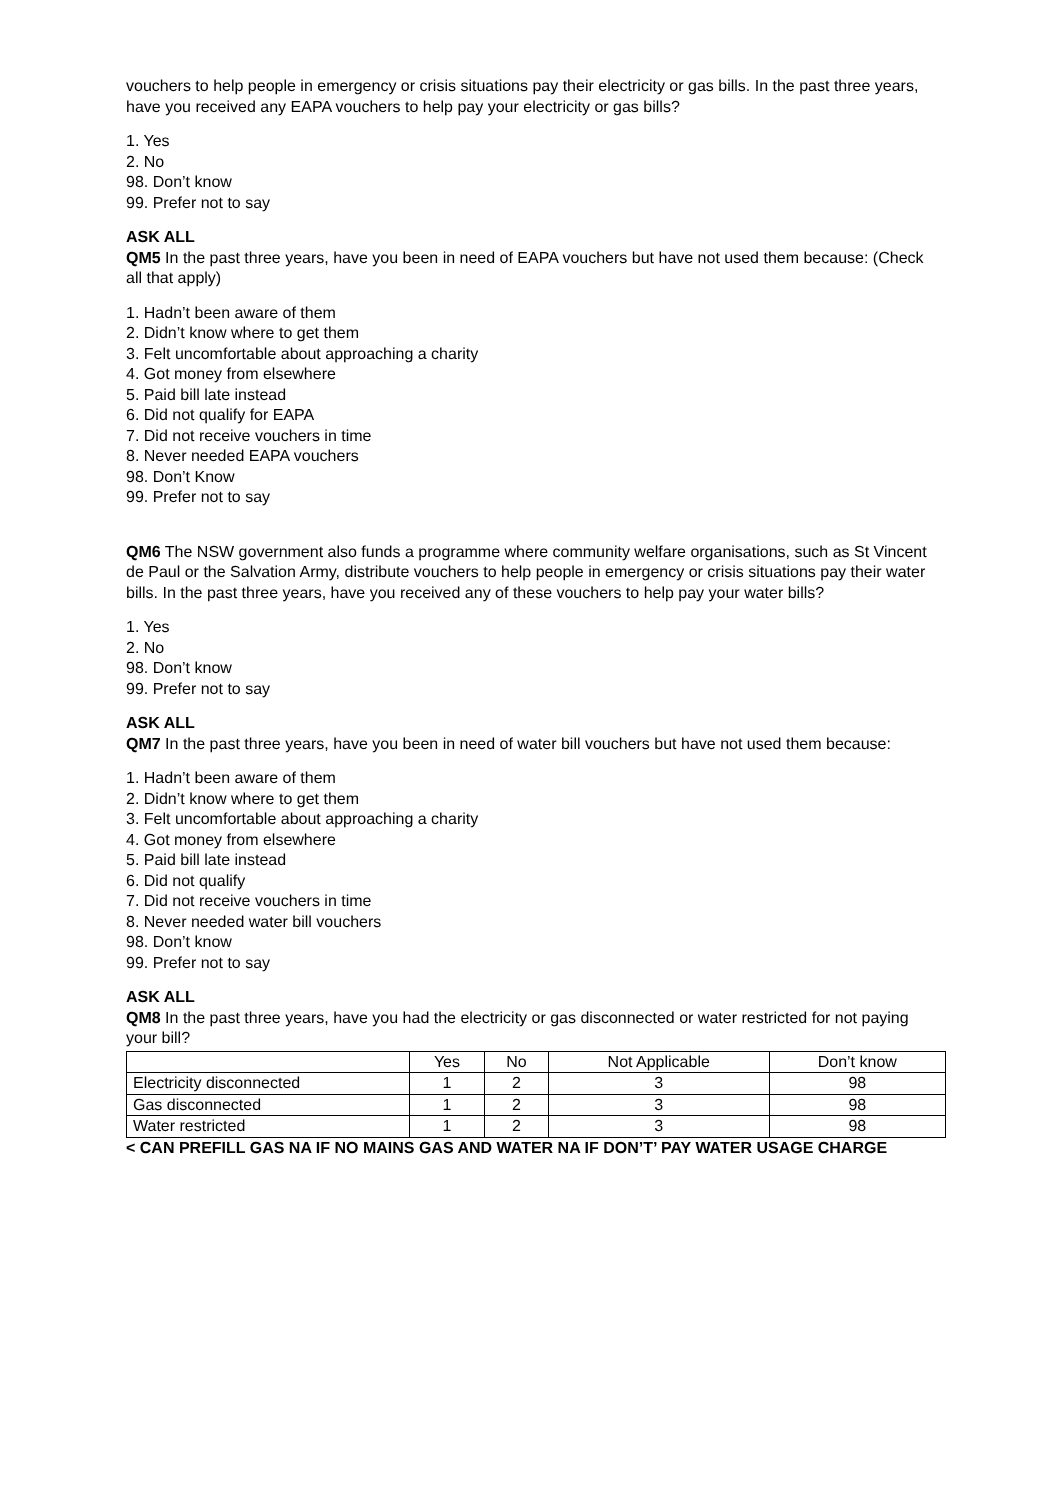vouchers to help people in emergency or crisis situations pay their electricity or gas bills. In the past three years, have you received any EAPA vouchers to help pay your electricity or gas bills?
1. Yes
2. No
98. Don’t know
99. Prefer not to say
ASK ALL
QM5 In the past three years, have you been in need of EAPA vouchers but have not used them because: (Check all that apply)
1. Hadn’t been aware of them
2. Didn’t know where to get them
3. Felt uncomfortable about approaching a charity
4. Got money from elsewhere
5. Paid bill late instead
6. Did not qualify for EAPA
7. Did not receive vouchers in time
8. Never needed EAPA vouchers
98. Don’t Know
99. Prefer not to say
QM6 The NSW government also funds a programme where community welfare organisations, such as St Vincent de Paul or the Salvation Army, distribute vouchers to help people in emergency or crisis situations pay their water bills. In the past three years, have you received any of these vouchers to help pay your water bills?
1. Yes
2. No
98. Don’t know
99. Prefer not to say
ASK ALL
QM7 In the past three years, have you been in need of water bill vouchers but have not used them because:
1. Hadn’t been aware of them
2. Didn’t know where to get them
3. Felt uncomfortable about approaching a charity
4. Got money from elsewhere
5. Paid bill late instead
6. Did not qualify
7. Did not receive vouchers in time
8. Never needed water bill vouchers
98. Don’t know
99. Prefer not to say
ASK ALL
QM8 In the past three years, have you had the electricity or gas disconnected or water restricted for not paying your bill?
| | Yes | No | Not Applicable | Don’t know |
| --- | --- | --- | --- | --- |
| Electricity disconnected | 1 | 2 | 3 | 98 |
| Gas disconnected | 1 | 2 | 3 | 98 |
| Water restricted | 1 | 2 | 3 | 98 |
< CAN PREFILL GAS NA IF NO MAINS GAS AND WATER NA IF DON’T’ PAY WATER USAGE CHARGE